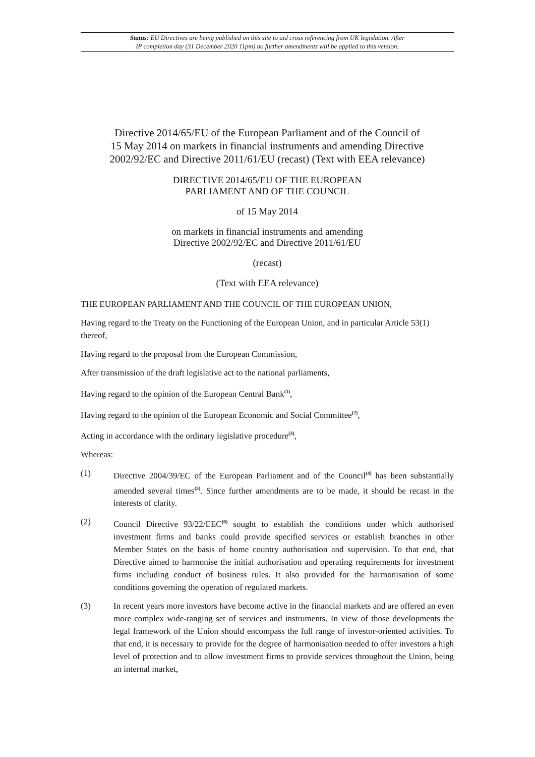Status: EU Directives are being published on this site to aid cross referencing from UK legislation. After
IP completion day (31 December 2020 11pm) no further amendments will be applied to this version.
Directive 2014/65/EU of the European Parliament and of the Council of
15 May 2014 on markets in financial instruments and amending Directive
2002/92/EC and Directive 2011/61/EU (recast) (Text with EEA relevance)
DIRECTIVE 2014/65/EU OF THE EUROPEAN
PARLIAMENT AND OF THE COUNCIL
of 15 May 2014
on markets in financial instruments and amending
Directive 2002/92/EC and Directive 2011/61/EU
(recast)
(Text with EEA relevance)
THE EUROPEAN PARLIAMENT AND THE COUNCIL OF THE EUROPEAN UNION,
Having regard to the Treaty on the Functioning of the European Union, and in particular Article 53(1) thereof,
Having regard to the proposal from the European Commission,
After transmission of the draft legislative act to the national parliaments,
Having regard to the opinion of the European Central Bank<sup>(1)</sup>,
Having regard to the opinion of the European Economic and Social Committee<sup>(2)</sup>,
Acting in accordance with the ordinary legislative procedure<sup>(3)</sup>,
Whereas:
(1) Directive 2004/39/EC of the European Parliament and of the Council<sup>(4)</sup> has been substantially amended several times<sup>(5)</sup>. Since further amendments are to be made, it should be recast in the interests of clarity.
(2) Council Directive 93/22/EEC<sup>(6)</sup> sought to establish the conditions under which authorised investment firms and banks could provide specified services or establish branches in other Member States on the basis of home country authorisation and supervision. To that end, that Directive aimed to harmonise the initial authorisation and operating requirements for investment firms including conduct of business rules. It also provided for the harmonisation of some conditions governing the operation of regulated markets.
(3) In recent years more investors have become active in the financial markets and are offered an even more complex wide-ranging set of services and instruments. In view of those developments the legal framework of the Union should encompass the full range of investor-oriented activities. To that end, it is necessary to provide for the degree of harmonisation needed to offer investors a high level of protection and to allow investment firms to provide services throughout the Union, being an internal market,